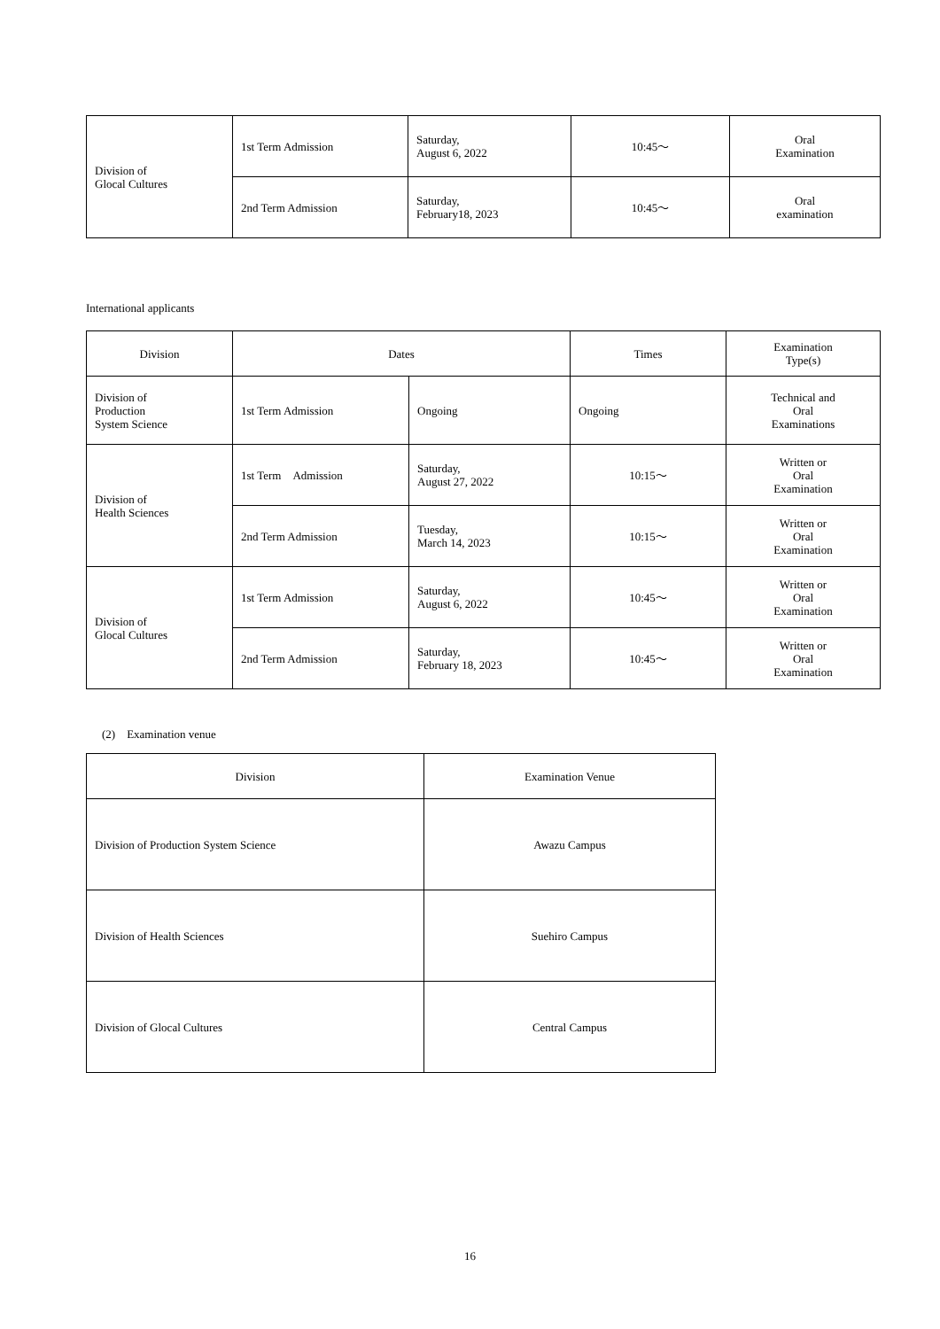| Division of Glocal Cultures | 1st Term Admission | Saturday, August 6, 2022 | 10:45～ | Oral Examination |
| | 2nd Term Admission | Saturday, February18, 2023 | 10:45～ | Oral examination |
International applicants
| Division | Dates | | Times | Examination Type(s) |
| --- | --- | --- | --- | --- |
| Division of Production System Science | 1st Term Admission | Ongoing | Ongoing | Technical and Oral Examinations |
| Division of Health Sciences | 1st Term Admission | Saturday, August 27, 2022 | 10:15～ | Written or Oral Examination |
| | 2nd Term Admission | Tuesday, March 14, 2023 | 10:15～ | Written or Oral Examination |
| Division of Glocal Cultures | 1st Term Admission | Saturday, August 6, 2022 | 10:45～ | Written or Oral Examination |
| | 2nd Term Admission | Saturday, February 18, 2023 | 10:45～ | Written or Oral Examination |
(2)　Examination venue
| Division | Examination Venue |
| --- | --- |
| Division of Production System Science | Awazu Campus |
| Division of Health Sciences | Suehiro Campus |
| Division of Glocal Cultures | Central Campus |
16